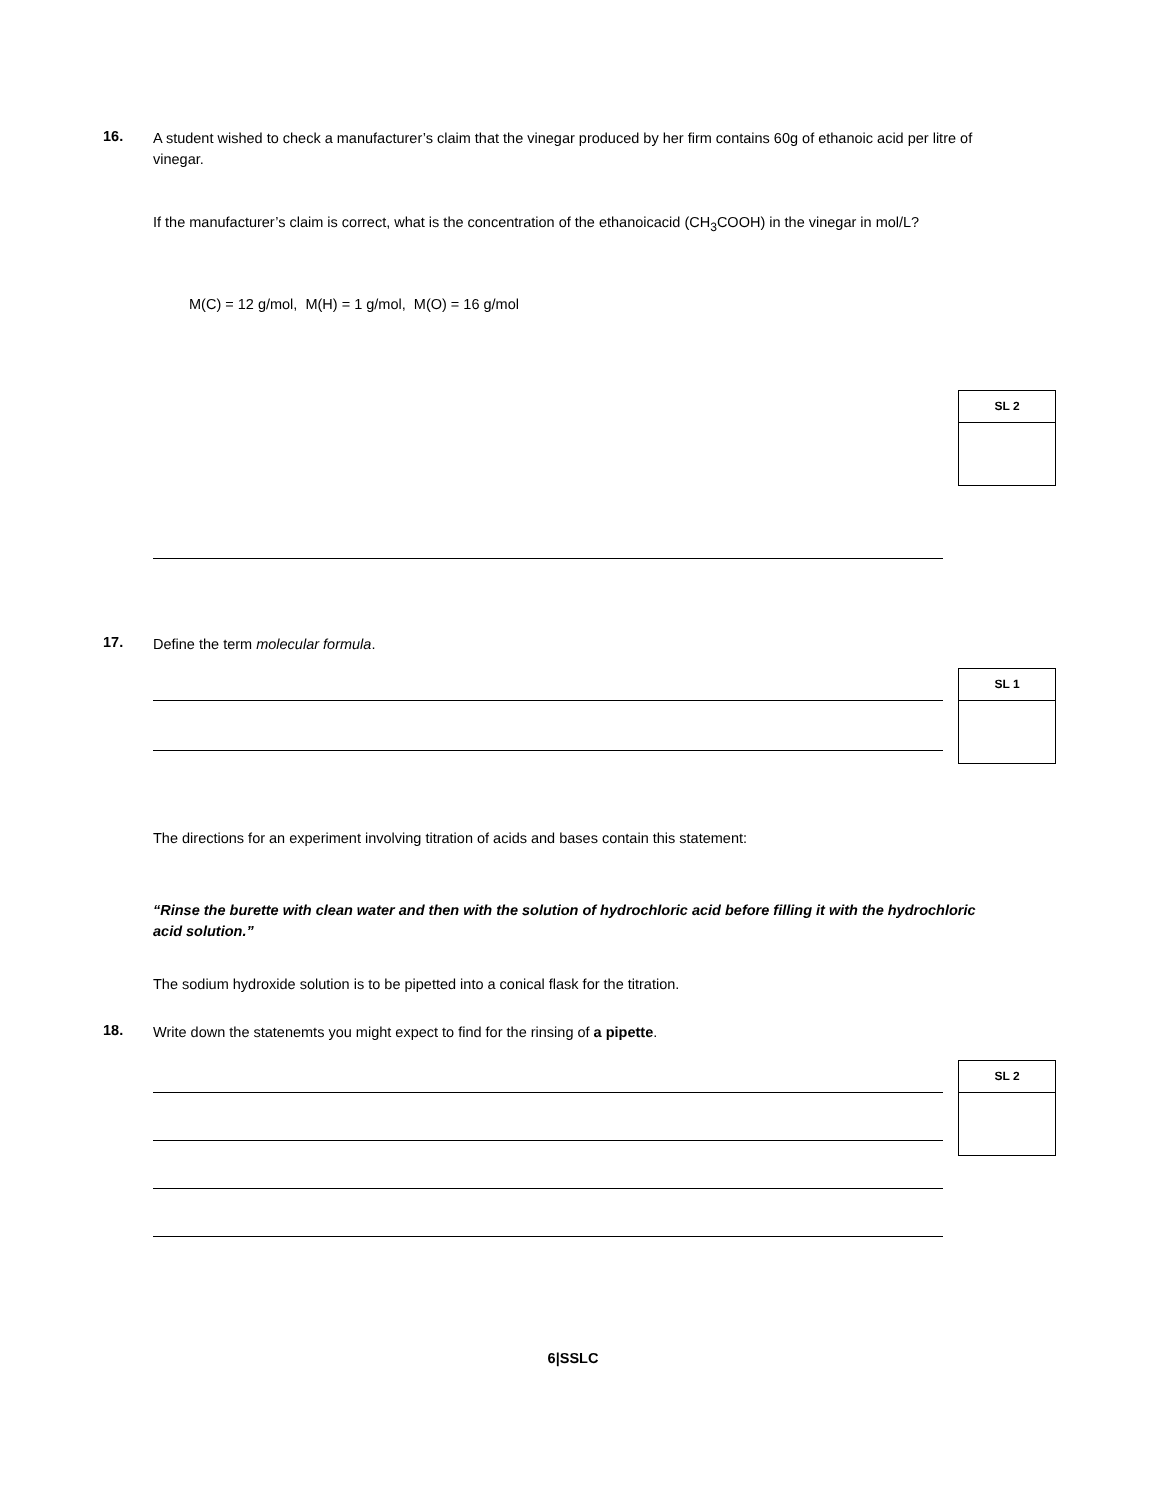16.
A student wished to check a manufacturer’s claim that the vinegar produced by her firm contains 60g of ethanoic acid per litre of vinegar.
If the manufacturer’s claim is correct, what is the concentration of the ethanoicacid (CH<sub>3</sub>COOH) in the vinegar in mol/L?
M(C) = 12 g/mol, M(H) = 1 g/mol, M(O) = 16 g/mol
SL 2
17.
Define the term molecular formula.
SL 1
The directions for an experiment involving titration of acids and bases contain this statement:
“Rinse the burette with clean water and then with the solution of hydrochloric acid before filling it with the hydrochloric acid solution.”
The sodium hydroxide solution is to be pipetted into a conical flask for the titration.
18.
Write down the statenemts you might expect to find for the rinsing of a pipette.
SL 2
6|SSLC